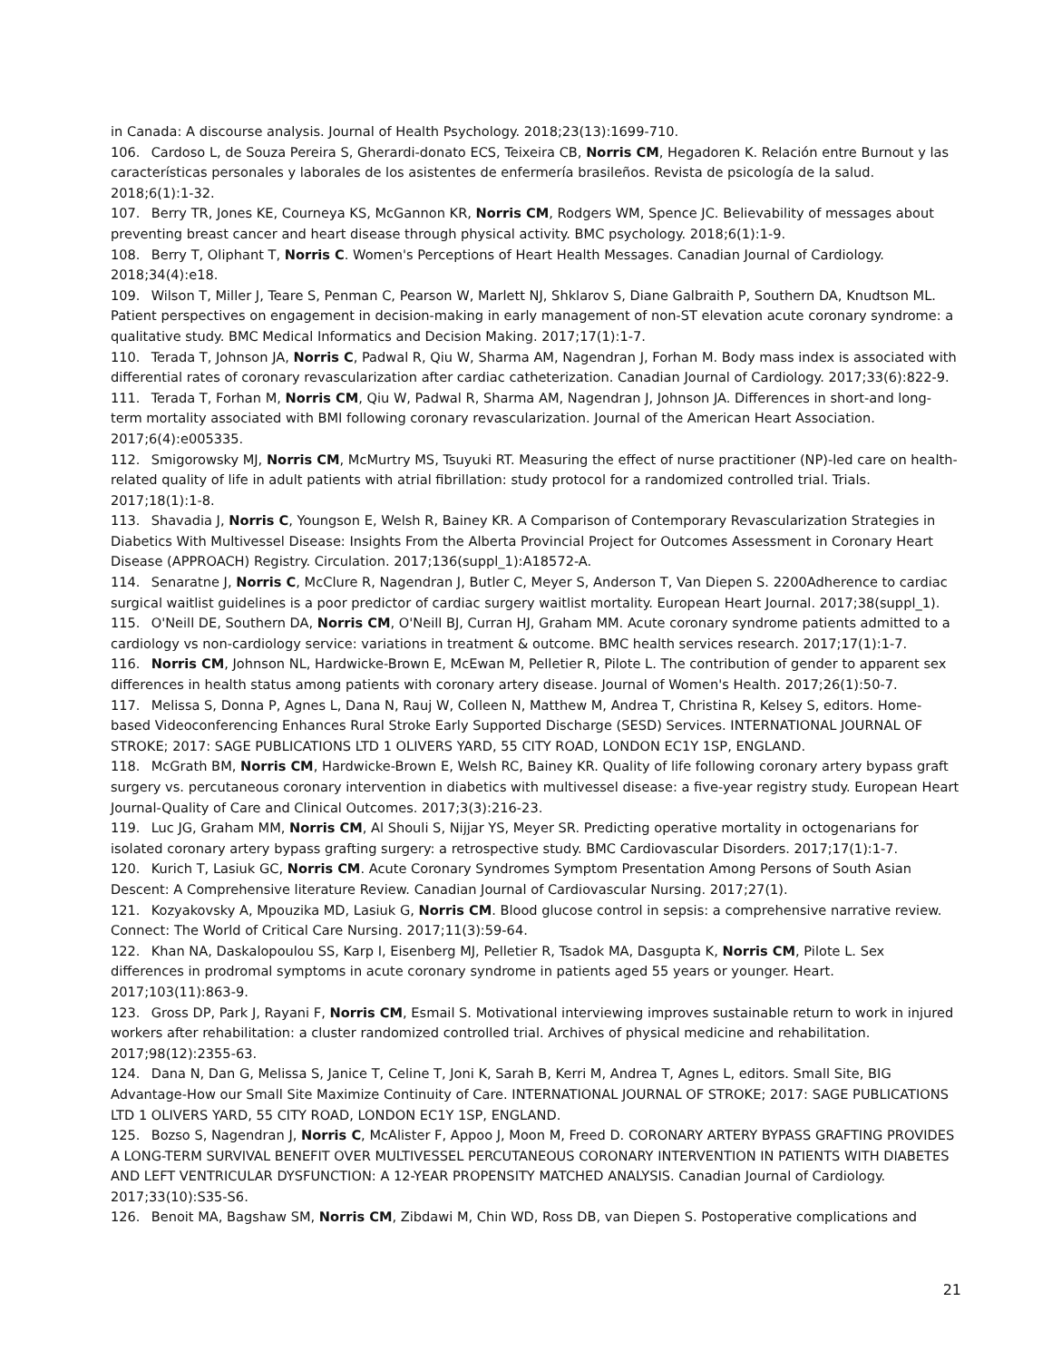in Canada: A discourse analysis. Journal of Health Psychology. 2018;23(13):1699-710.
106. Cardoso L, de Souza Pereira S, Gherardi-donato ECS, Teixeira CB, Norris CM, Hegadoren K. Relación entre Burnout y las características personales y laborales de los asistentes de enfermería brasileños. Revista de psicología de la salud. 2018;6(1):1-32.
107. Berry TR, Jones KE, Courneya KS, McGannon KR, Norris CM, Rodgers WM, Spence JC. Believability of messages about preventing breast cancer and heart disease through physical activity. BMC psychology. 2018;6(1):1-9.
108. Berry T, Oliphant T, Norris C. Women's Perceptions of Heart Health Messages. Canadian Journal of Cardiology. 2018;34(4):e18.
109. Wilson T, Miller J, Teare S, Penman C, Pearson W, Marlett NJ, Shklarov S, Diane Galbraith P, Southern DA, Knudtson ML. Patient perspectives on engagement in decision-making in early management of non-ST elevation acute coronary syndrome: a qualitative study. BMC Medical Informatics and Decision Making. 2017;17(1):1-7.
110. Terada T, Johnson JA, Norris C, Padwal R, Qiu W, Sharma AM, Nagendran J, Forhan M. Body mass index is associated with differential rates of coronary revascularization after cardiac catheterization. Canadian Journal of Cardiology. 2017;33(6):822-9.
111. Terada T, Forhan M, Norris CM, Qiu W, Padwal R, Sharma AM, Nagendran J, Johnson JA. Differences in short-and long-term mortality associated with BMI following coronary revascularization. Journal of the American Heart Association. 2017;6(4):e005335.
112. Smigorowsky MJ, Norris CM, McMurtry MS, Tsuyuki RT. Measuring the effect of nurse practitioner (NP)-led care on health-related quality of life in adult patients with atrial fibrillation: study protocol for a randomized controlled trial. Trials. 2017;18(1):1-8.
113. Shavadia J, Norris C, Youngson E, Welsh R, Bainey KR. A Comparison of Contemporary Revascularization Strategies in Diabetics With Multivessel Disease: Insights From the Alberta Provincial Project for Outcomes Assessment in Coronary Heart Disease (APPROACH) Registry. Circulation. 2017;136(suppl_1):A18572-A.
114. Senaratne J, Norris C, McClure R, Nagendran J, Butler C, Meyer S, Anderson T, Van Diepen S. 2200Adherence to cardiac surgical waitlist guidelines is a poor predictor of cardiac surgery waitlist mortality. European Heart Journal. 2017;38(suppl_1).
115. O'Neill DE, Southern DA, Norris CM, O'Neill BJ, Curran HJ, Graham MM. Acute coronary syndrome patients admitted to a cardiology vs non-cardiology service: variations in treatment & outcome. BMC health services research. 2017;17(1):1-7.
116. Norris CM, Johnson NL, Hardwicke-Brown E, McEwan M, Pelletier R, Pilote L. The contribution of gender to apparent sex differences in health status among patients with coronary artery disease. Journal of Women's Health. 2017;26(1):50-7.
117. Melissa S, Donna P, Agnes L, Dana N, Rauj W, Colleen N, Matthew M, Andrea T, Christina R, Kelsey S, editors. Home-based Videoconferencing Enhances Rural Stroke Early Supported Discharge (SESD) Services. INTERNATIONAL JOURNAL OF STROKE; 2017: SAGE PUBLICATIONS LTD 1 OLIVERS YARD, 55 CITY ROAD, LONDON EC1Y 1SP, ENGLAND.
118. McGrath BM, Norris CM, Hardwicke-Brown E, Welsh RC, Bainey KR. Quality of life following coronary artery bypass graft surgery vs. percutaneous coronary intervention in diabetics with multivessel disease: a five-year registry study. European Heart Journal-Quality of Care and Clinical Outcomes. 2017;3(3):216-23.
119. Luc JG, Graham MM, Norris CM, Al Shouli S, Nijjar YS, Meyer SR. Predicting operative mortality in octogenarians for isolated coronary artery bypass grafting surgery: a retrospective study. BMC Cardiovascular Disorders. 2017;17(1):1-7.
120. Kurich T, Lasiuk GC, Norris CM. Acute Coronary Syndromes Symptom Presentation Among Persons of South Asian Descent: A Comprehensive literature Review. Canadian Journal of Cardiovascular Nursing. 2017;27(1).
121. Kozyakovsky A, Mpouzika MD, Lasiuk G, Norris CM. Blood glucose control in sepsis: a comprehensive narrative review. Connect: The World of Critical Care Nursing. 2017;11(3):59-64.
122. Khan NA, Daskalopoulou SS, Karp I, Eisenberg MJ, Pelletier R, Tsadok MA, Dasgupta K, Norris CM, Pilote L. Sex differences in prodromal symptoms in acute coronary syndrome in patients aged 55 years or younger. Heart. 2017;103(11):863-9.
123. Gross DP, Park J, Rayani F, Norris CM, Esmail S. Motivational interviewing improves sustainable return to work in injured workers after rehabilitation: a cluster randomized controlled trial. Archives of physical medicine and rehabilitation. 2017;98(12):2355-63.
124. Dana N, Dan G, Melissa S, Janice T, Celine T, Joni K, Sarah B, Kerri M, Andrea T, Agnes L, editors. Small Site, BIG Advantage-How our Small Site Maximize Continuity of Care. INTERNATIONAL JOURNAL OF STROKE; 2017: SAGE PUBLICATIONS LTD 1 OLIVERS YARD, 55 CITY ROAD, LONDON EC1Y 1SP, ENGLAND.
125. Bozso S, Nagendran J, Norris C, McAlister F, Appoo J, Moon M, Freed D. CORONARY ARTERY BYPASS GRAFTING PROVIDES A LONG-TERM SURVIVAL BENEFIT OVER MULTIVESSEL PERCUTANEOUS CORONARY INTERVENTION IN PATIENTS WITH DIABETES AND LEFT VENTRICULAR DYSFUNCTION: A 12-YEAR PROPENSITY MATCHED ANALYSIS. Canadian Journal of Cardiology. 2017;33(10):S35-S6.
126. Benoit MA, Bagshaw SM, Norris CM, Zibdawi M, Chin WD, Ross DB, van Diepen S. Postoperative complications and
21